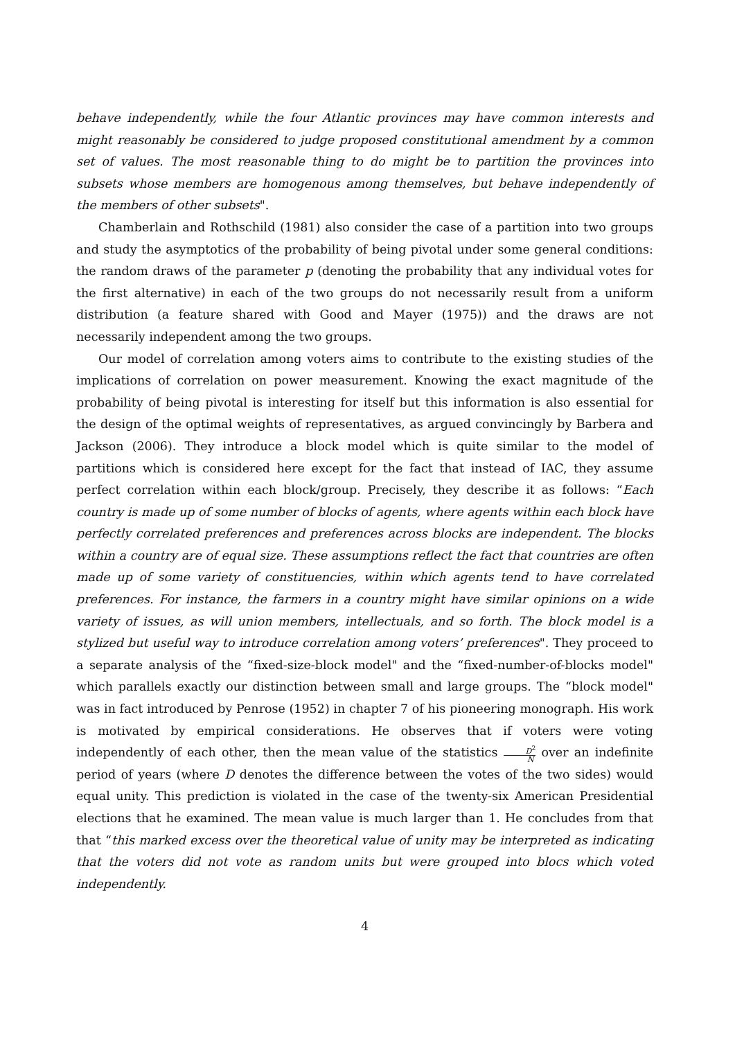behave independently, while the four Atlantic provinces may have common interests and might reasonably be considered to judge proposed constitutional amendment by a common set of values. The most reasonable thing to do might be to partition the provinces into subsets whose members are homogenous among themselves, but behave independently of the members of other subsets".
Chamberlain and Rothschild (1981) also consider the case of a partition into two groups and study the asymptotics of the probability of being pivotal under some general conditions: the random draws of the parameter p (denoting the probability that any individual votes for the first alternative) in each of the two groups do not necessarily result from a uniform distribution (a feature shared with Good and Mayer (1975)) and the draws are not necessarily independent among the two groups.
Our model of correlation among voters aims to contribute to the existing studies of the implications of correlation on power measurement. Knowing the exact magnitude of the probability of being pivotal is interesting for itself but this information is also essential for the design of the optimal weights of representatives, as argued convincingly by Barbera and Jackson (2006). They introduce a block model which is quite similar to the model of partitions which is considered here except for the fact that instead of IAC, they assume perfect correlation within each block/group. Precisely, they describe it as follows: “Each country is made up of some number of blocks of agents, where agents within each block have perfectly correlated preferences and preferences across blocks are independent. The blocks within a country are of equal size. These assumptions reflect the fact that countries are often made up of some variety of constituencies, within which agents tend to have correlated preferences. For instance, the farmers in a country might have similar opinions on a wide variety of issues, as will union members, intellectuals, and so forth. The block model is a stylized but useful way to introduce correlation among voters’ preferences". They proceed to a separate analysis of the “fixed-size-block model" and the “fixed-number-of-blocks model" which parallels exactly our distinction between small and large groups. The “block model" was in fact introduced by Penrose (1952) in chapter 7 of his pioneering monograph. His work is motivated by empirical considerations. He observes that if voters were voting independently of each other, then the mean value of the statistics D<sup>2</sup> N over an indefinite period of years (where D denotes the difference between the votes of the two sides) would equal unity. This prediction is violated in the case of the twenty-six American Presidential elections that he examined. The mean value is much larger than 1. He concludes from that that “this marked excess over the theoretical value of unity may be interpreted as indicating that the voters did not vote as random units but were grouped into blocs which voted independently.
4